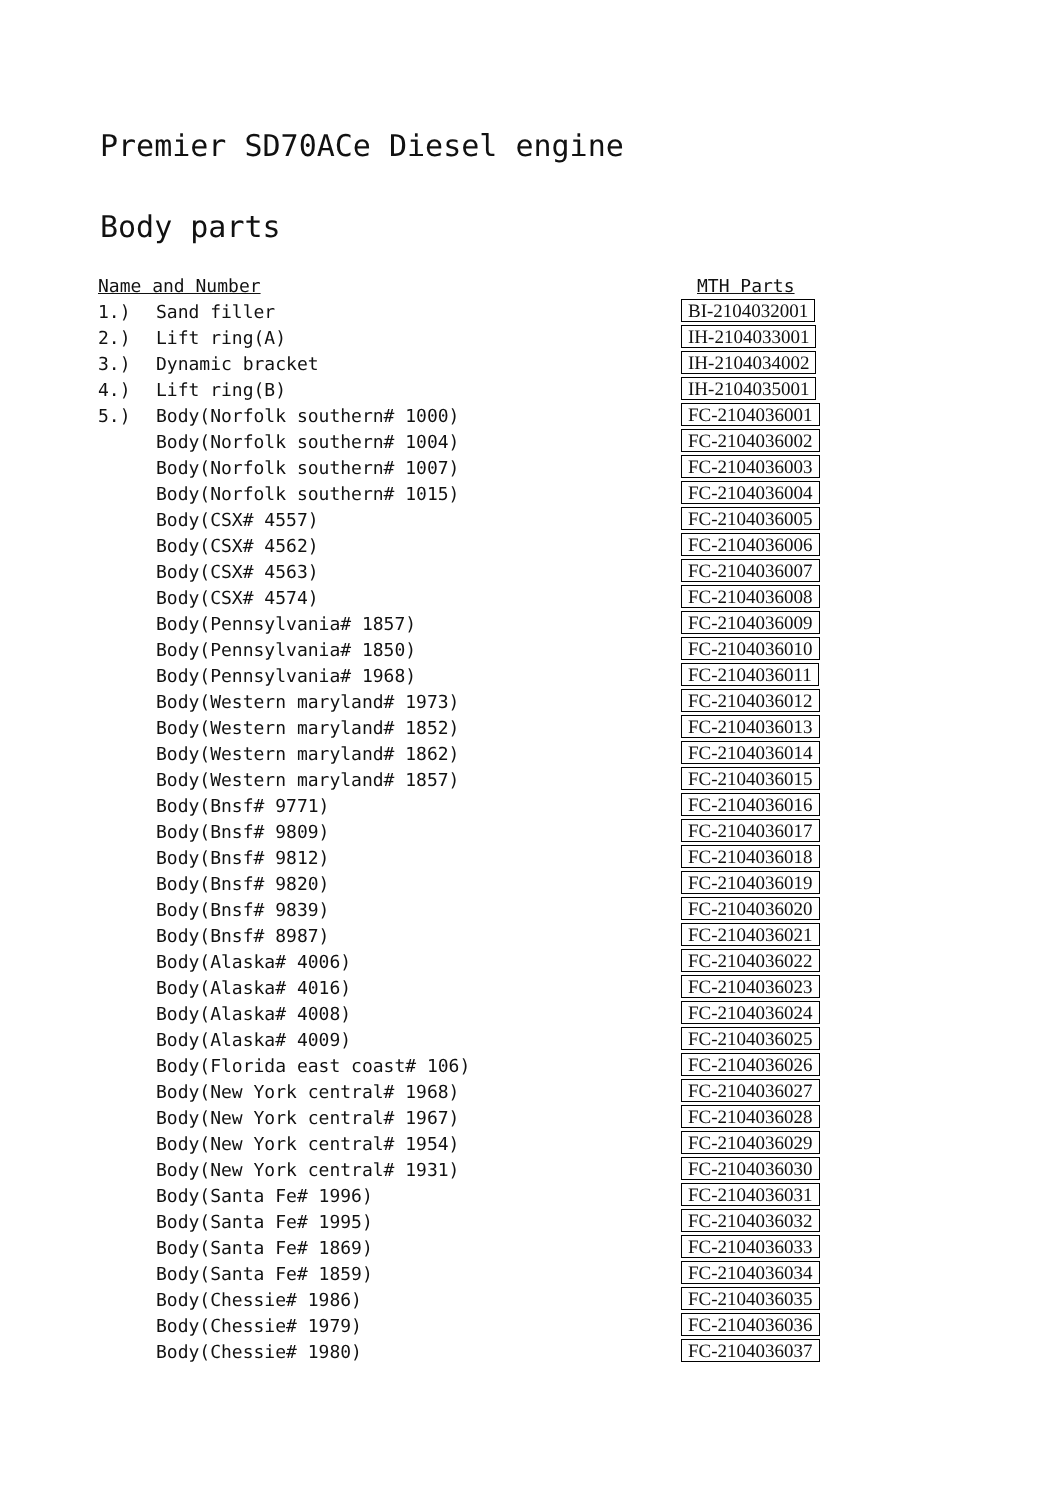Premier SD70ACe Diesel engine
Body parts
| Name and Number | | MTH Parts |
| --- | --- | --- |
| 1.) | Sand filler | BI-2104032001 |
| 2.) | Lift ring(A) | IH-2104033001 |
| 3.) | Dynamic bracket | IH-2104034002 |
| 4.) | Lift ring(B) | IH-2104035001 |
| 5.) | Body(Norfolk southern# 1000) | FC-2104036001 |
| | Body(Norfolk southern# 1004) | FC-2104036002 |
| | Body(Norfolk southern# 1007) | FC-2104036003 |
| | Body(Norfolk southern# 1015) | FC-2104036004 |
| | Body(CSX# 4557) | FC-2104036005 |
| | Body(CSX# 4562) | FC-2104036006 |
| | Body(CSX# 4563) | FC-2104036007 |
| | Body(CSX# 4574) | FC-2104036008 |
| | Body(Pennsylvania# 1857) | FC-2104036009 |
| | Body(Pennsylvania# 1850) | FC-2104036010 |
| | Body(Pennsylvania# 1968) | FC-2104036011 |
| | Body(Western maryland# 1973) | FC-2104036012 |
| | Body(Western maryland# 1852) | FC-2104036013 |
| | Body(Western maryland# 1862) | FC-2104036014 |
| | Body(Western maryland# 1857) | FC-2104036015 |
| | Body(Bnsf# 9771) | FC-2104036016 |
| | Body(Bnsf# 9809) | FC-2104036017 |
| | Body(Bnsf# 9812) | FC-2104036018 |
| | Body(Bnsf# 9820) | FC-2104036019 |
| | Body(Bnsf# 9839) | FC-2104036020 |
| | Body(Bnsf# 8987) | FC-2104036021 |
| | Body(Alaska# 4006) | FC-2104036022 |
| | Body(Alaska# 4016) | FC-2104036023 |
| | Body(Alaska# 4008) | FC-2104036024 |
| | Body(Alaska# 4009) | FC-2104036025 |
| | Body(Florida east coast# 106) | FC-2104036026 |
| | Body(New York central# 1968) | FC-2104036027 |
| | Body(New York central# 1967) | FC-2104036028 |
| | Body(New York central# 1954) | FC-2104036029 |
| | Body(New York central# 1931) | FC-2104036030 |
| | Body(Santa Fe# 1996) | FC-2104036031 |
| | Body(Santa Fe# 1995) | FC-2104036032 |
| | Body(Santa Fe# 1869) | FC-2104036033 |
| | Body(Santa Fe# 1859) | FC-2104036034 |
| | Body(Chessie# 1986) | FC-2104036035 |
| | Body(Chessie# 1979) | FC-2104036036 |
| | Body(Chessie# 1980) | FC-2104036037 |